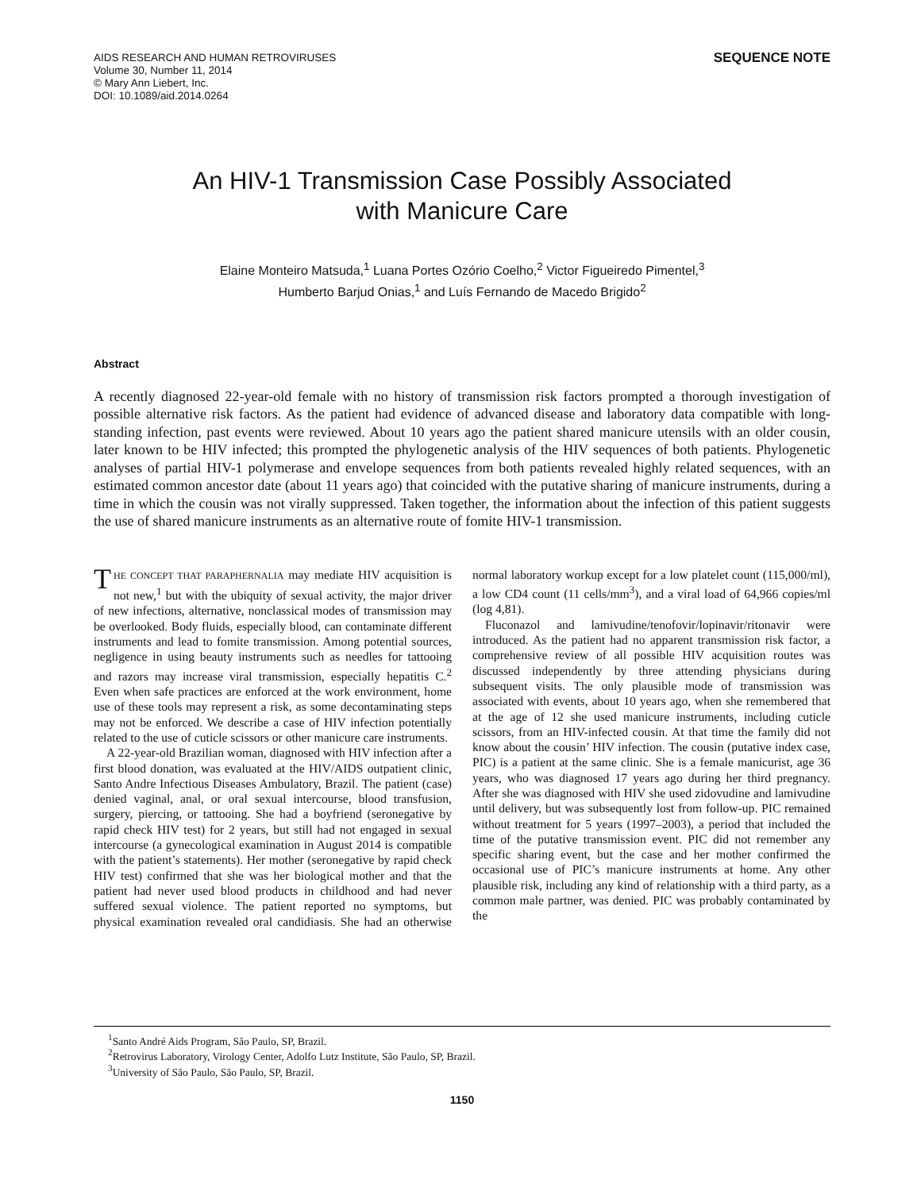AIDS RESEARCH AND HUMAN RETROVIRUSES
Volume 30, Number 11, 2014
© Mary Ann Liebert, Inc.
DOI: 10.1089/aid.2014.0264
SEQUENCE NOTE
An HIV-1 Transmission Case Possibly Associated
with Manicure Care
Elaine Monteiro Matsuda,<sup>1</sup> Luana Portes Ozório Coelho,<sup>2</sup> Victor Figueiredo Pimentel,<sup>3</sup>
Humberto Barjud Onias,<sup>1</sup> and Luís Fernando de Macedo Brigido<sup>2</sup>
Abstract
A recently diagnosed 22-year-old female with no history of transmission risk factors prompted a thorough investigation of possible alternative risk factors. As the patient had evidence of advanced disease and laboratory data compatible with long-standing infection, past events were reviewed. About 10 years ago the patient shared manicure utensils with an older cousin, later known to be HIV infected; this prompted the phylogenetic analysis of the HIV sequences of both patients. Phylogenetic analyses of partial HIV-1 polymerase and envelope sequences from both patients revealed highly related sequences, with an estimated common ancestor date (about 11 years ago) that coincided with the putative sharing of manicure instruments, during a time in which the cousin was not virally suppressed. Taken together, the information about the infection of this patient suggests the use of shared manicure instruments as an alternative route of fomite HIV-1 transmission.
THE CONCEPT THAT PARAPHERNALIA may mediate HIV acquisition is not new,<sup>1</sup> but with the ubiquity of sexual activity, the major driver of new infections, alternative, nonclassical modes of transmission may be overlooked. Body fluids, especially blood, can contaminate different instruments and lead to fomite transmission. Among potential sources, negligence in using beauty instruments such as needles for tattooing and razors may increase viral transmission, especially hepatitis C.<sup>2</sup> Even when safe practices are enforced at the work environment, home use of these tools may represent a risk, as some decontaminating steps may not be enforced. We describe a case of HIV infection potentially related to the use of cuticle scissors or other manicure care instruments.
A 22-year-old Brazilian woman, diagnosed with HIV infection after a first blood donation, was evaluated at the HIV/AIDS outpatient clinic, Santo Andre Infectious Diseases Ambulatory, Brazil. The patient (case) denied vaginal, anal, or oral sexual intercourse, blood transfusion, surgery, piercing, or tattooing. She had a boyfriend (seronegative by rapid check HIV test) for 2 years, but still had not engaged in sexual intercourse (a gynecological examination in August 2014 is compatible with the patient’s statements). Her mother (seronegative by rapid check HIV test) confirmed that she was her biological mother and that the patient had never used blood products in childhood and had never suffered sexual violence. The patient reported no symptoms, but physical examination revealed oral candidiasis. She had an otherwise normal laboratory workup except for a low platelet count (115,000/ml), a low CD4 count (11 cells/mm<sup>3</sup>), and a viral load of 64,966 copies/ml (log 4,81).
Fluconazol and lamivudine/tenofovir/lopinavir/ritonavir were introduced. As the patient had no apparent transmission risk factor, a comprehensive review of all possible HIV acquisition routes was discussed independently by three attending physicians during subsequent visits. The only plausible mode of transmission was associated with events, about 10 years ago, when she remembered that at the age of 12 she used manicure instruments, including cuticle scissors, from an HIV-infected cousin. At that time the family did not know about the cousin’ HIV infection. The cousin (putative index case, PIC) is a patient at the same clinic. She is a female manicurist, age 36 years, who was diagnosed 17 years ago during her third pregnancy. After she was diagnosed with HIV she used zidovudine and lamivudine until delivery, but was subsequently lost from follow-up. PIC remained without treatment for 5 years (1997–2003), a period that included the time of the putative transmission event. PIC did not remember any specific sharing event, but the case and her mother confirmed the occasional use of PIC’s manicure instruments at home. Any other plausible risk, including any kind of relationship with a third party, as a common male partner, was denied. PIC was probably contaminated by the
<sup>1</sup> Santo André Aids Program, São Paulo, SP, Brazil.
<sup>2</sup> Retrovirus Laboratory, Virology Center, Adolfo Lutz Institute, São Paulo, SP, Brazil.
<sup>3</sup> University of São Paulo, São Paulo, SP, Brazil.
1150